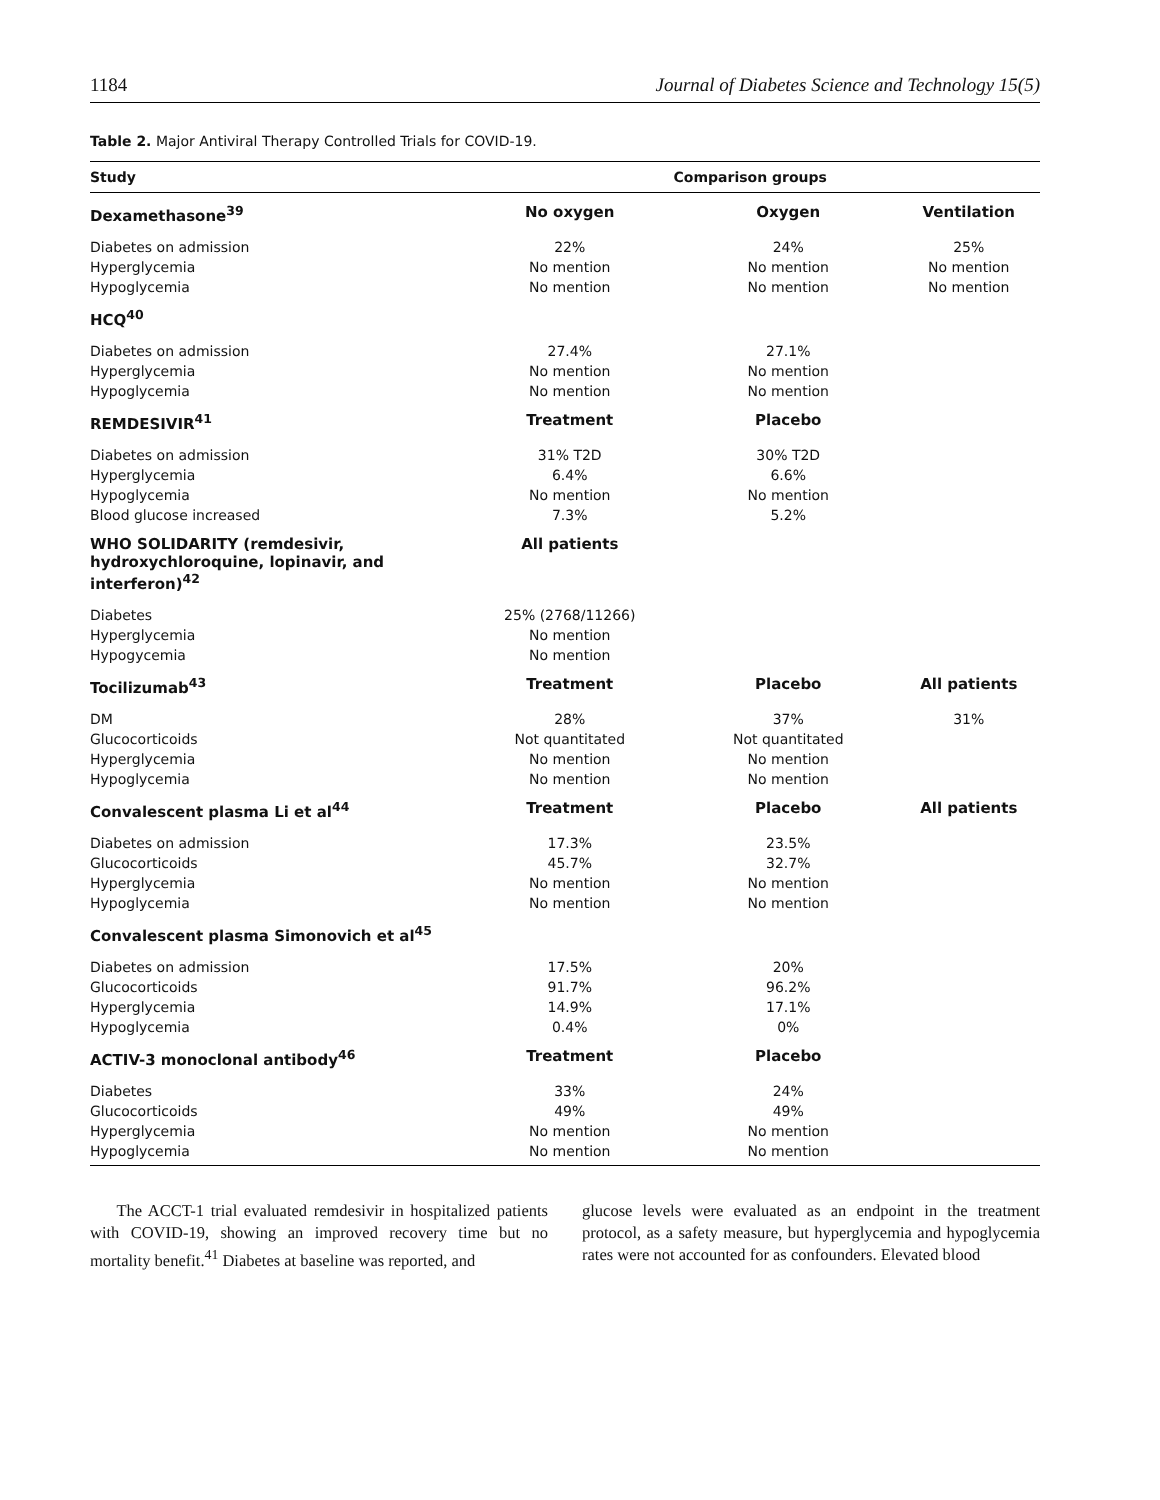1184 Journal of Diabetes Science and Technology 15(5)
Table 2. Major Antiviral Therapy Controlled Trials for COVID-19.
| Study | Comparison groups | | |
| --- | --- | --- | --- |
| Dexamethasone<sup>39</sup> | No oxygen | Oxygen | Ventilation |
| Diabetes on admission | 22% | 24% | 25% |
| Hyperglycemia | No mention | No mention | No mention |
| Hypoglycemia | No mention | No mention | No mention |
| HCQ<sup>40</sup> | | | |
| Diabetes on admission | 27.4% | 27.1% | |
| Hyperglycemia | No mention | No mention | |
| Hypoglycemia | No mention | No mention | |
| REMDESIVIR<sup>41</sup> | Treatment | Placebo | |
| Diabetes on admission | 31% T2D | 30% T2D | |
| Hyperglycemia | 6.4% | 6.6% | |
| Hypoglycemia | No mention | No mention | |
| Blood glucose increased | 7.3% | 5.2% | |
| WHO SOLIDARITY (remdesivir, hydroxychloroquine, lopinavir, and interferon)<sup>42</sup> | All patients | | |
| Diabetes | 25% (2768/11266) | | |
| Hyperglycemia | No mention | | |
| Hypogycemia | No mention | | |
| Tocilizumab<sup>43</sup> | Treatment | Placebo | All patients |
| DM | 28% | 37% | 31% |
| Glucocorticoids | Not quantitated | Not quantitated | |
| Hyperglycemia | No mention | No mention | |
| Hypoglycemia | No mention | No mention | |
| Convalescent plasma Li et al<sup>44</sup> | Treatment | Placebo | All patients |
| Diabetes on admission | 17.3% | 23.5% | |
| Glucocorticoids | 45.7% | 32.7% | |
| Hyperglycemia | No mention | No mention | |
| Hypoglycemia | No mention | No mention | |
| Convalescent plasma Simonovich et al<sup>45</sup> | | | |
| Diabetes on admission | 17.5% | 20% | |
| Glucocorticoids | 91.7% | 96.2% | |
| Hyperglycemia | 14.9% | 17.1% | |
| Hypoglycemia | 0.4% | 0% | |
| ACTIV-3 monoclonal antibody<sup>46</sup> | Treatment | Placebo | |
| Diabetes | 33% | 24% | |
| Glucocorticoids | 49% | 49% | |
| Hyperglycemia | No mention | No mention | |
| Hypoglycemia | No mention | No mention | |
The ACCT-1 trial evaluated remdesivir in hospitalized patients with COVID-19, showing an improved recovery time but no mortality benefit.<sup>41</sup> Diabetes at baseline was reported, and
glucose levels were evaluated as an endpoint in the treatment protocol, as a safety measure, but hyperglycemia and hypoglycemia rates were not accounted for as confounders. Elevated blood